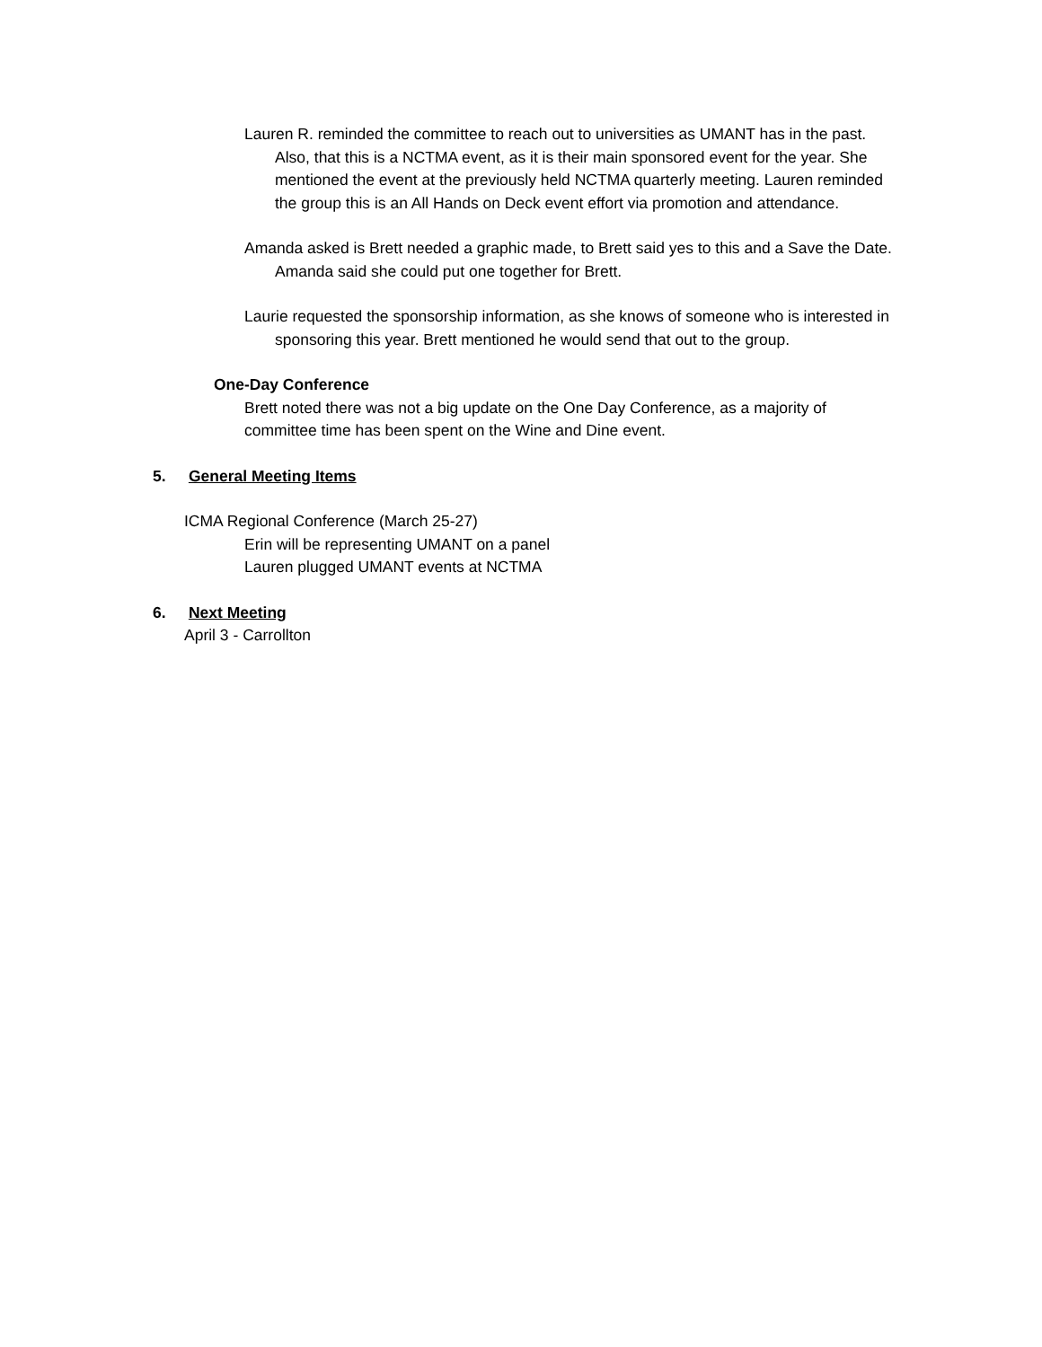Lauren R. reminded the committee to reach out to universities as UMANT has in the past. Also, that this is a NCTMA event, as it is their main sponsored event for the year. She mentioned the event at the previously held NCTMA quarterly meeting. Lauren reminded the group this is an All Hands on Deck event effort via promotion and attendance.
Amanda asked is Brett needed a graphic made, to Brett said yes to this and a Save the Date. Amanda said she could put one together for Brett.
Laurie requested the sponsorship information, as she knows of someone who is interested in sponsoring this year. Brett mentioned he would send that out to the group.
One-Day Conference
Brett noted there was not a big update on the One Day Conference, as a majority of committee time has been spent on the Wine and Dine event.
5. General Meeting Items
ICMA Regional Conference (March 25-27)
Erin will be representing UMANT on a panel
Lauren plugged UMANT events at NCTMA
6. Next Meeting
April 3 - Carrollton